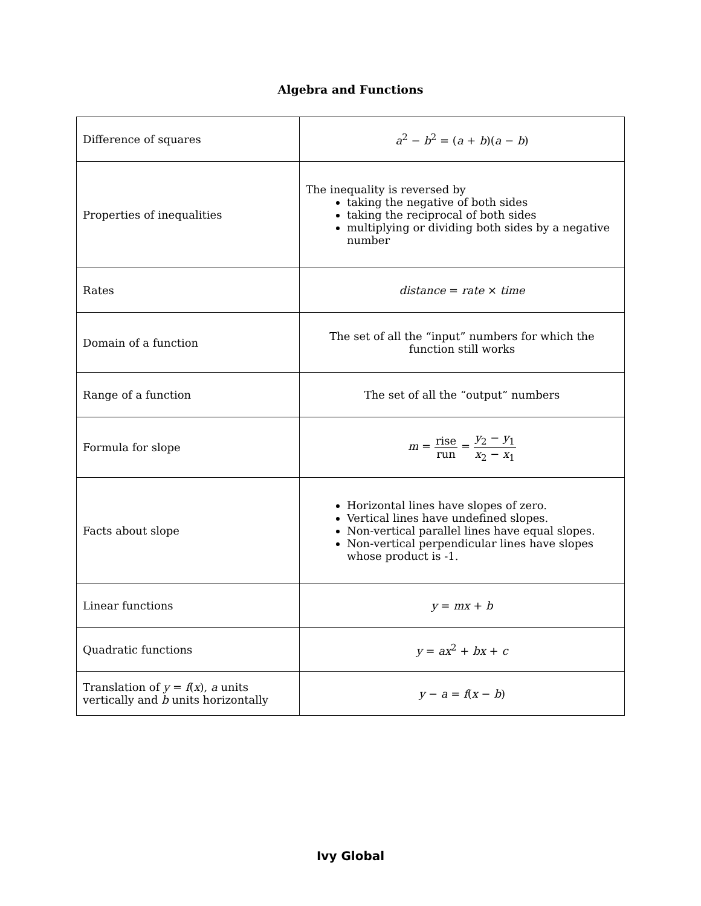Algebra and Functions
| Difference of squares | a<sup>2</sup> − b<sup>2</sup> = ( a + b )( a − b ) |
| Properties of inequalities | The inequality is reversed by taking the negative of both sides taking the reciprocal of both sides multiplying or dividing both sides by a negative number |
| Rates | distance = rate × time |
| Domain of a function | The set of all the “input” numbers for which the function still works |
| Range of a function | The set of all the “output” numbers |
| Formula for slope | m = rise run = y<sub>2</sub> − y<sub>1</sub> x<sub>2</sub> − x<sub>1</sub> |
| Facts about slope | Horizontal lines have slopes of zero. Vertical lines have undefined slopes. Non-vertical parallel lines have equal slopes. Non-vertical perpendicular lines have slopes whose product is -1. |
| Linear functions | y = mx + b |
| Quadratic functions | y = ax<sup>2</sup> + bx + c |
| Translation of y = f ( x ), a units vertically and b units horizontally | y − a = f ( x − b ) |
Ivy Global